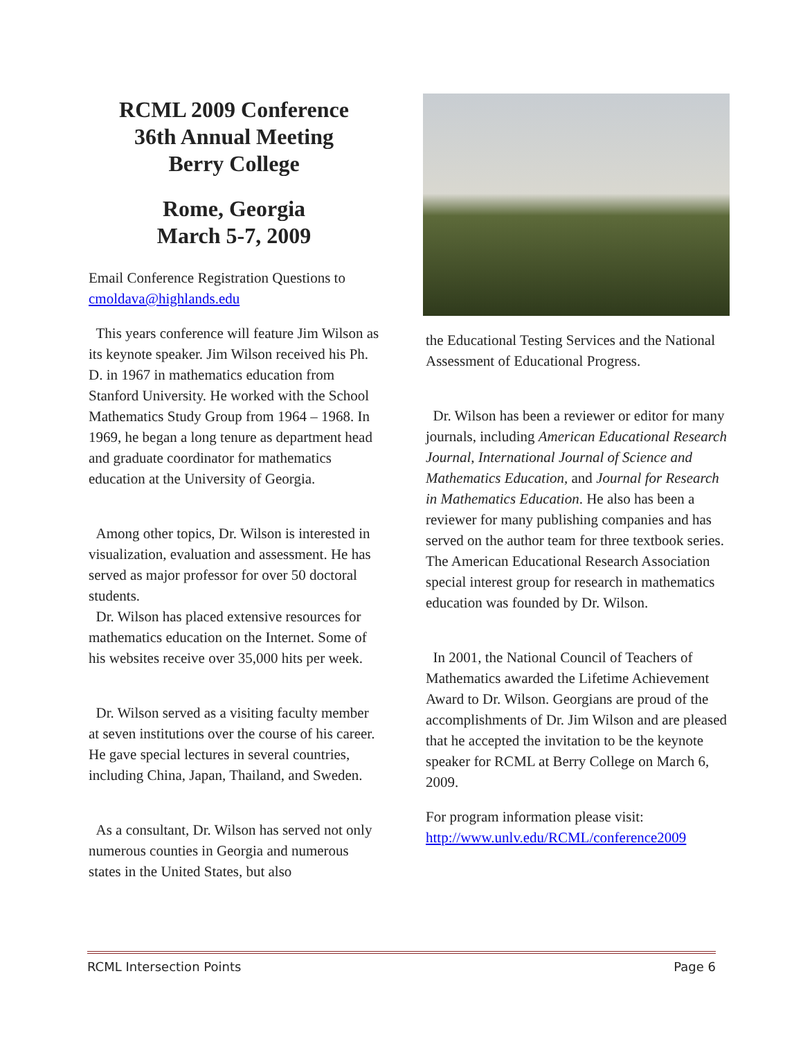RCML 2009 Conference
36th Annual Meeting
Berry College
Rome, Georgia
March 5-7, 2009
Email Conference Registration Questions to cmoldava@highlands.edu
This years conference will feature Jim Wilson as its keynote speaker. Jim Wilson received his Ph. D. in 1967 in mathematics education from Stanford University. He worked with the School Mathematics Study Group from 1964 – 1968. In 1969, he began a long tenure as department head and graduate coordinator for mathematics education at the University of Georgia.
Among other topics, Dr. Wilson is interested in visualization, evaluation and assessment. He has served as major professor for over 50 doctoral students.
Dr. Wilson has placed extensive resources for mathematics education on the Internet. Some of his websites receive over 35,000 hits per week.
Dr. Wilson served as a visiting faculty member at seven institutions over the course of his career. He gave special lectures in several countries, including China, Japan, Thailand, and Sweden.
As a consultant, Dr. Wilson has served not only numerous counties in Georgia and numerous states in the United States, but also
the Educational Testing Services and the National Assessment of Educational Progress.
Dr. Wilson has been a reviewer or editor for many journals, including American Educational Research Journal, International Journal of Science and Mathematics Education, and Journal for Research in Mathematics Education. He also has been a reviewer for many publishing companies and has served on the author team for three textbook series. The American Educational Research Association special interest group for research in mathematics education was founded by Dr. Wilson.
In 2001, the National Council of Teachers of Mathematics awarded the Lifetime Achievement Award to Dr. Wilson. Georgians are proud of the accomplishments of Dr. Jim Wilson and are pleased that he accepted the invitation to be the keynote speaker for RCML at Berry College on March 6, 2009.
For program information please visit: http://www.unlv.edu/RCML/conference2009
RCML Intersection Points Page 6